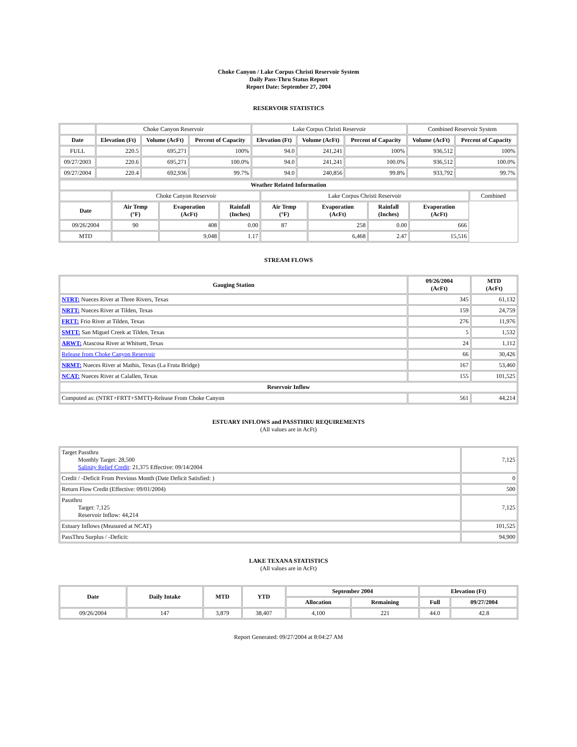Choke Canyon / Lake Corpus Christi Reservoir System
Daily Pass-Thru Status Report
Report Date: September 27, 2004
RESERVOIR STATISTICS
| | Choke Canyon Reservoir | | | Lake Corpus Christi Reservoir | | | Combined Reservoir System | |
| Date | Elevation (Ft) | Volume (AcFt) | Percent of Capacity | Elevation (Ft) | Volume (AcFt) | Percent of Capacity | Volume (AcFt) | Percent of Capacity |
| FULL | 220.5 | 695,271 | 100% | 94.0 | 241,241 | 100% | 936,512 | 100% |
| 09/27/2003 | 220.6 | 695,271 | 100.0% | 94.0 | 241,241 | 100.0% | 936,512 | 100.0% |
| 09/27/2004 | 220.4 | 692,936 | 99.7% | 94.0 | 240,856 | 99.8% | 933,792 | 99.7% |
| Weather Related Information | | | | | | | | |
| --- | --- | --- | --- | --- | --- | --- | --- | --- |
| | Choke Canyon Reservoir | | | Lake Corpus Christi Reservoir | | | | Combined |
| Date | Air Temp (°F) | Evaporation (AcFt) | Rainfall (Inches) | Air Temp (°F) | Evaporation (AcFt) | Rainfall (Inches) | Evaporation (AcFt) | |
| 09/26/2004 | 90 | 408 | 0.00 | 87 | 258 | 0.00 | 666 | |
| MTD | | 9,048 | 1.17 | | 6,468 | 2.47 | 15,516 | |
STREAM FLOWS
| Gauging Station | 09/26/2004 (AcFt) | MTD (AcFt) |
| --- | --- | --- |
| NTRT: Nueces River at Three Rivers, Texas | 345 | 61,132 |
| NRTT: Nueces River at Tilden, Texas | 159 | 24,759 |
| FRTT: Frio River at Tilden, Texas | 276 | 11,976 |
| SMTT: San Miguel Creek at Tilden, Texas | 5 | 1,532 |
| ARWT: Atascosa River at Whitsett, Texas | 24 | 1,112 |
| Release from Choke Canyon Reservoir | 66 | 30,426 |
| NRMT: Nueces River at Mathis, Texas (La Fruta Bridge) | 167 | 53,460 |
| NCAT: Nueces River at Calallen, Texas | 155 | 101,525 |
| Reservoir Inflow | | |
| Computed as: (NTRT+FRTT+SMTT)-Release From Choke Canyon | 561 | 44,214 |
ESTUARY INFLOWS and PASSTHRU REQUIREMENTS
(All values are in AcFt)
| Target Passthru Monthly Target: 28,500 Salinity Relief Credit : 21,375 Effective: 09/14/2004 | 7,125 |
| Credit / -Deficit From Previous Month (Date Deficit Satisfied: ) | 0 |
| Return Flow Credit (Effective: 09/01/2004) | 500 |
| Passthru Target: 7,125 Reservoir Inflow: 44,214 | 7,125 |
| Estuary Inflows (Measured at NCAT) | 101,525 |
| PassThru Surplus / -Deficit: | 94,900 |
LAKE TEXANA STATISTICS
(All values are in AcFt)
| Date | Daily Intake | MTD | YTD | September 2004 | | Elevation (Ft) | |
| --- | --- | --- | --- | --- | --- | --- | --- |
| | | | | Allocation | Remaining | Full | 09/27/2004 |
| 09/26/2004 | 147 | 3,879 | 38,407 | 4,100 | 221 | 44.0 | 42.8 |
Report Generated: 09/27/2004 at 8:04:27 AM